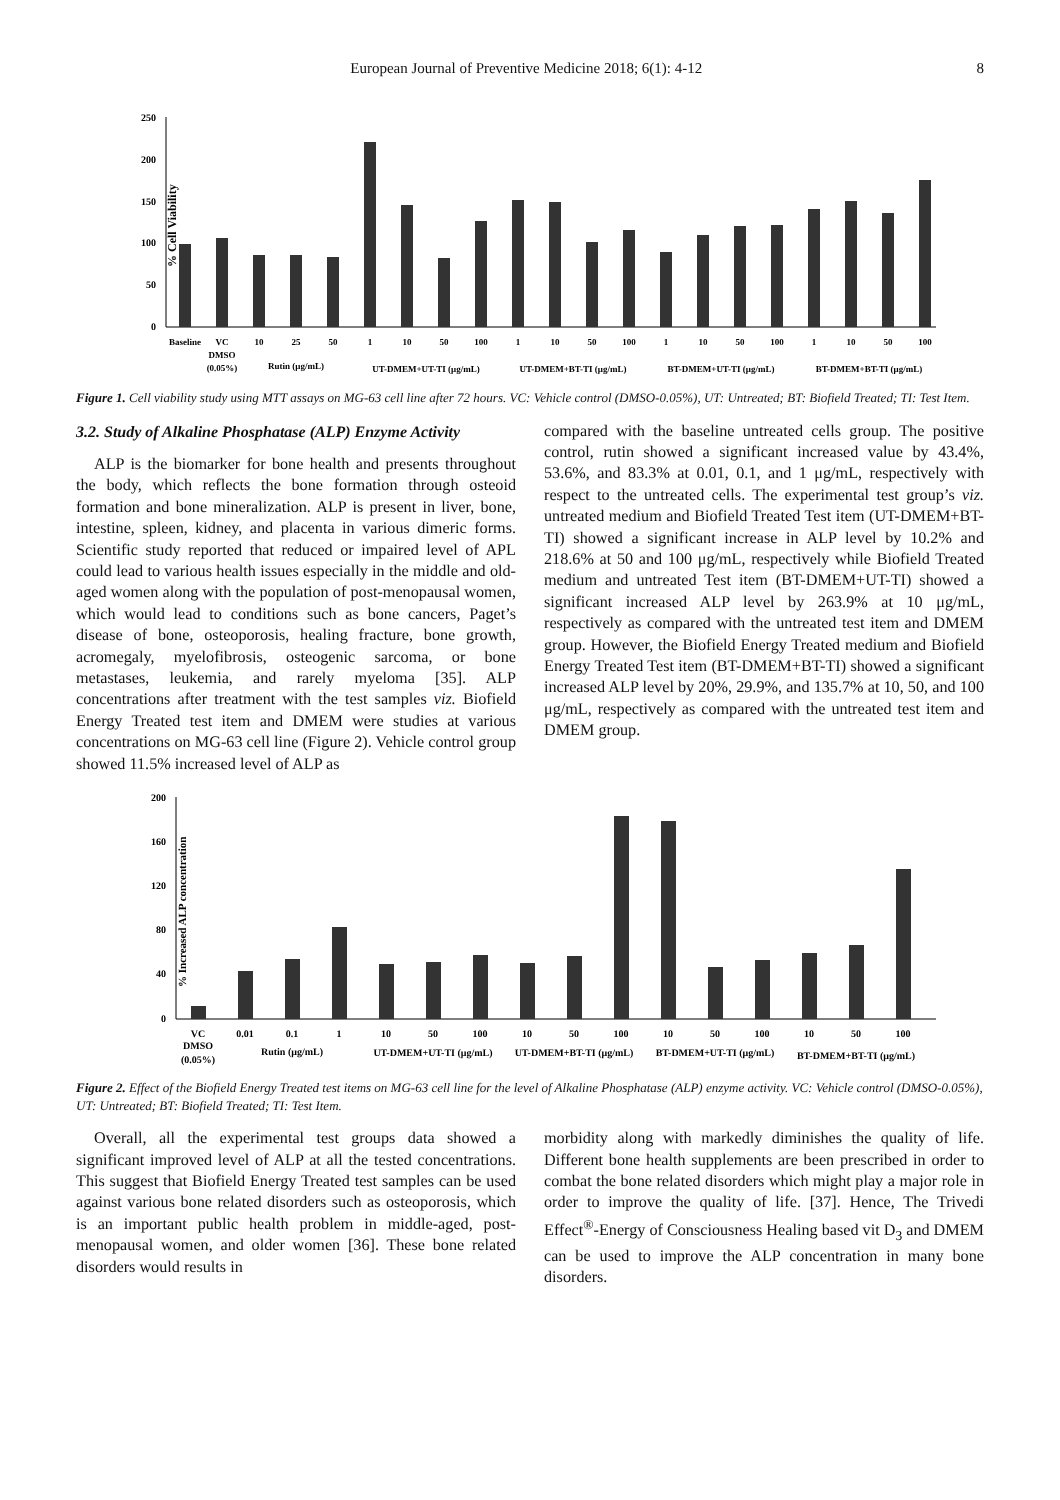European Journal of Preventive Medicine 2018; 6(1): 4-12 8
% Cell Viability
250
200
150
100
50
0
Baseline
VC
DMSO
(0.05%)
10
25
50
Rutin (μg/mL)
1
10
50
100
UT-DMEM+UT-TI (μg/mL)
1
10
50
100
UT-DMEM+BT-TI (μg/mL)
1
10
50
100
BT-DMEM+UT-TI (μg/mL)
1
10
50
100
BT-DMEM+BT-TI (μg/mL)
Figure 1. Cell viability study using MTT assays on MG-63 cell line after 72 hours. VC: Vehicle control (DMSO-0.05%), UT: Untreated; BT: Biofield Treated; TI: Test Item.
3.2. Study of Alkaline Phosphatase (ALP) Enzyme Activity
ALP is the biomarker for bone health and presents throughout the body, which reflects the bone formation through osteoid formation and bone mineralization. ALP is present in liver, bone, intestine, spleen, kidney, and placenta in various dimeric forms. Scientific study reported that reduced or impaired level of APL could lead to various health issues especially in the middle and old-aged women along with the population of post-menopausal women, which would lead to conditions such as bone cancers, Paget’s disease of bone, osteoporosis, healing fracture, bone growth, acromegaly, myelofibrosis, osteogenic sarcoma, or bone metastases, leukemia, and rarely myeloma [35]. ALP concentrations after treatment with the test samples viz. Biofield Energy Treated test item and DMEM were studies at various concentrations on MG-63 cell line (Figure 2). Vehicle control group showed 11.5% increased level of ALP as
compared with the baseline untreated cells group. The positive control, rutin showed a significant increased value by 43.4%, 53.6%, and 83.3% at 0.01, 0.1, and 1 μg/mL, respectively with respect to the untreated cells. The experimental test group’s viz. untreated medium and Biofield Treated Test item (UT-DMEM+BT-TI) showed a significant increase in ALP level by 10.2% and 218.6% at 50 and 100 μg/mL, respectively while Biofield Treated medium and untreated Test item (BT-DMEM+UT-TI) showed a significant increased ALP level by 263.9% at 10 μg/mL, respectively as compared with the untreated test item and DMEM group. However, the Biofield Energy Treated medium and Biofield Energy Treated Test item (BT-DMEM+BT-TI) showed a significant increased ALP level by 20%, 29.9%, and 135.7% at 10, 50, and 100 μg/mL, respectively as compared with the untreated test item and DMEM group.
% Increased ALP concentration
200
160
120
80
40
0
VC
DMSO
(0.05%)
0.01
0.1
1
Rutin (μg/mL)
10
50
100
UT-DMEM+UT-TI (μg/mL)
10
50
100
UT-DMEM+BT-TI (μg/mL)
10
50
100
BT-DMEM+UT-TI (μg/mL)
10
50
100
BT-DMEM+BT-TI (μg/mL)
Figure 2. Effect of the Biofield Energy Treated test items on MG-63 cell line for the level of Alkaline Phosphatase (ALP) enzyme activity. VC: Vehicle control (DMSO-0.05%), UT: Untreated; BT: Biofield Treated; TI: Test Item.
Overall, all the experimental test groups data showed a significant improved level of ALP at all the tested concentrations. This suggest that Biofield Energy Treated test samples can be used against various bone related disorders such as osteoporosis, which is an important public health problem in middle-aged, post-menopausal women, and older women [36]. These bone related disorders would results in
morbidity along with markedly diminishes the quality of life. Different bone health supplements are been prescribed in order to combat the bone related disorders which might play a major role in order to improve the quality of life. [37]. Hence, The Trivedi Effect<sup>®</sup>-Energy of Consciousness Healing based vit D<sub>3</sub> and DMEM can be used to improve the ALP concentration in many bone disorders.